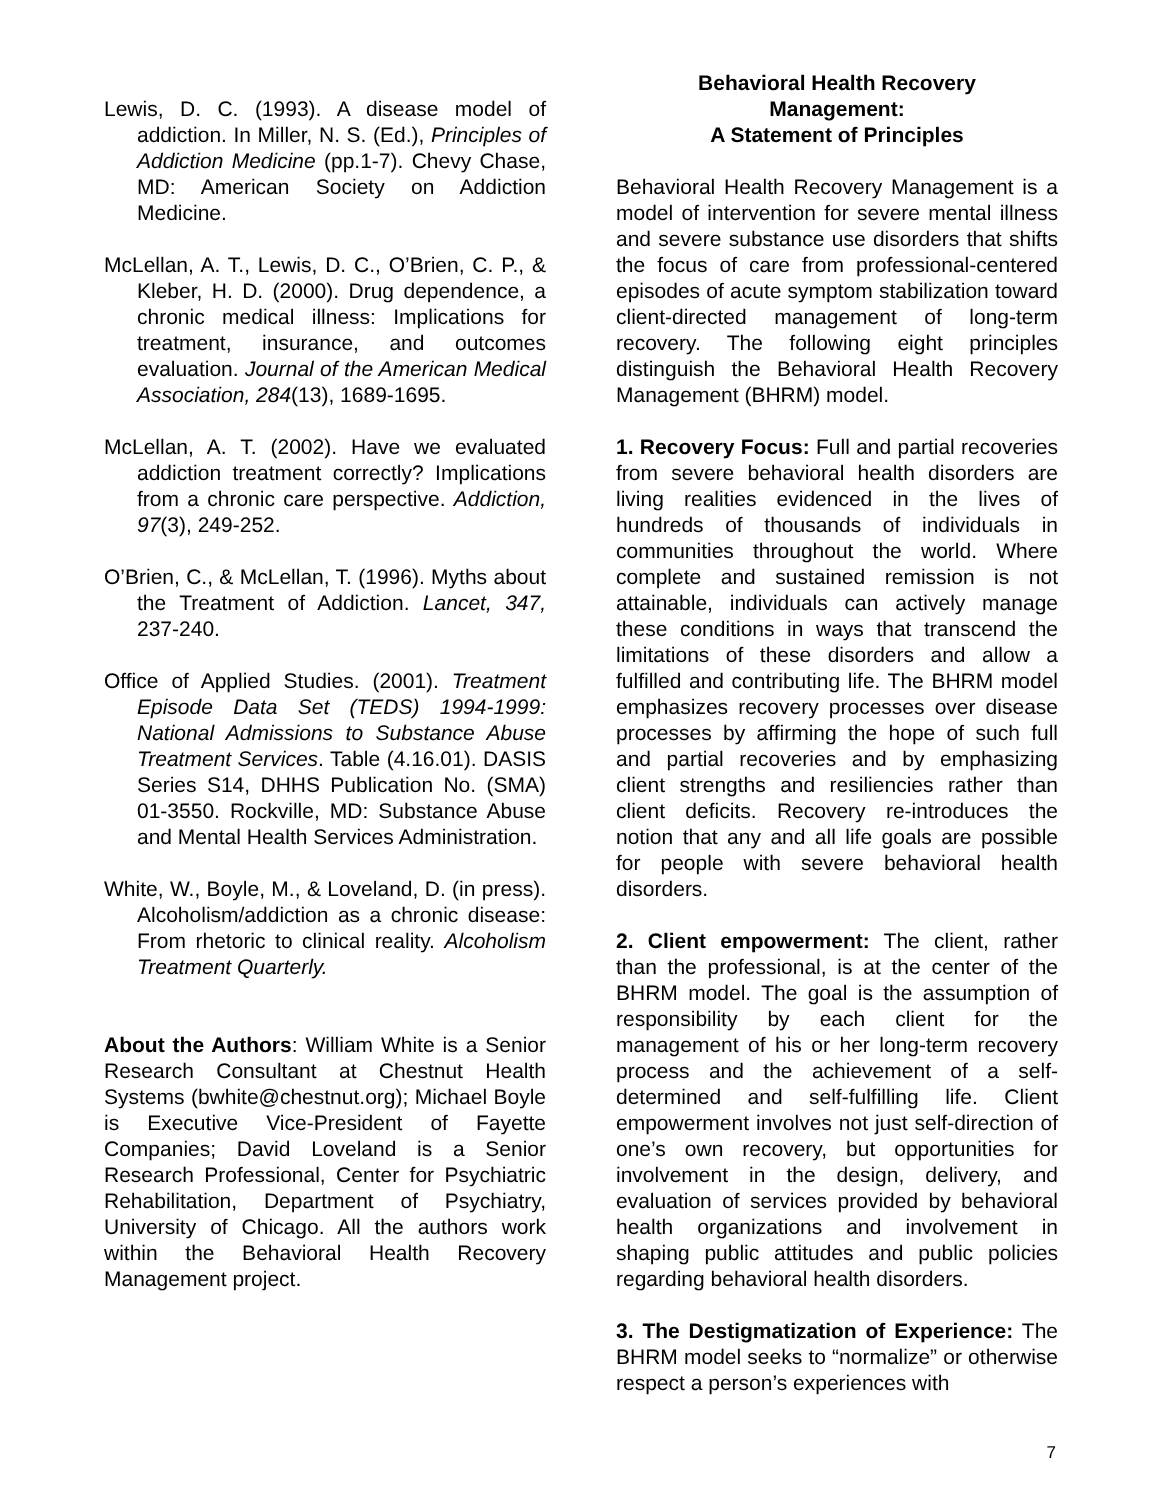Lewis, D. C. (1993). A disease model of addiction. In Miller, N. S. (Ed.), Principles of Addiction Medicine (pp.1-7). Chevy Chase, MD: American Society on Addiction Medicine.
McLellan, A. T., Lewis, D. C., O’Brien, C. P., & Kleber, H. D. (2000). Drug dependence, a chronic medical illness: Implications for treatment, insurance, and outcomes evaluation. Journal of the American Medical Association, 284(13), 1689-1695.
McLellan, A. T. (2002). Have we evaluated addiction treatment correctly? Implications from a chronic care perspective. Addiction, 97(3), 249-252.
O’Brien, C., & McLellan, T. (1996). Myths about the Treatment of Addiction. Lancet, 347, 237-240.
Office of Applied Studies. (2001). Treatment Episode Data Set (TEDS) 1994-1999: National Admissions to Substance Abuse Treatment Services. Table (4.16.01). DASIS Series S14, DHHS Publication No. (SMA) 01-3550. Rockville, MD: Substance Abuse and Mental Health Services Administration.
White, W., Boyle, M., & Loveland, D. (in press). Alcoholism/addiction as a chronic disease: From rhetoric to clinical reality. Alcoholism Treatment Quarterly.
About the Authors: William White is a Senior Research Consultant at Chestnut Health Systems (bwhite@chestnut.org); Michael Boyle is Executive Vice-President of Fayette Companies; David Loveland is a Senior Research Professional, Center for Psychiatric Rehabilitation, Department of Psychiatry, University of Chicago. All the authors work within the Behavioral Health Recovery Management project.
Behavioral Health Recovery
Management:
A Statement of Principles
Behavioral Health Recovery Management is a model of intervention for severe mental illness and severe substance use disorders that shifts the focus of care from professional-centered episodes of acute symptom stabilization toward client-directed management of long-term recovery. The following eight principles distinguish the Behavioral Health Recovery Management (BHRM) model.
1. Recovery Focus: Full and partial recoveries from severe behavioral health disorders are living realities evidenced in the lives of hundreds of thousands of individuals in communities throughout the world. Where complete and sustained remission is not attainable, individuals can actively manage these conditions in ways that transcend the limitations of these disorders and allow a fulfilled and contributing life. The BHRM model emphasizes recovery processes over disease processes by affirming the hope of such full and partial recoveries and by emphasizing client strengths and resiliencies rather than client deficits. Recovery re-introduces the notion that any and all life goals are possible for people with severe behavioral health disorders.
2. Client empowerment: The client, rather than the professional, is at the center of the BHRM model. The goal is the assumption of responsibility by each client for the management of his or her long-term recovery process and the achievement of a self-determined and self-fulfilling life. Client empowerment involves not just self-direction of one’s own recovery, but opportunities for involvement in the design, delivery, and evaluation of services provided by behavioral health organizations and involvement in shaping public attitudes and public policies regarding behavioral health disorders.
3. The Destigmatization of Experience: The BHRM model seeks to “normalize” or otherwise respect a person’s experiences with
7